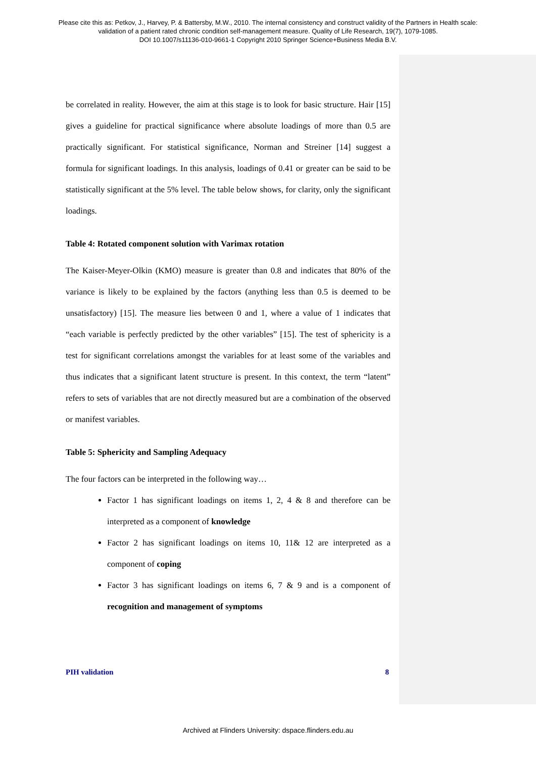Please cite this as: Petkov, J., Harvey, P. & Battersby, M.W., 2010. The internal consistency and construct validity of the Partners in Health scale:
validation of a patient rated chronic condition self-management measure. Quality of Life Research, 19(7), 1079-1085.
DOI 10.1007/s11136-010-9661-1 Copyright 2010 Springer Science+Business Media B.V.
be correlated in reality. However, the aim at this stage is to look for basic structure. Hair [15] gives a guideline for practical significance where absolute loadings of more than 0.5 are practically significant. For statistical significance, Norman and Streiner [14] suggest a formula for significant loadings. In this analysis, loadings of 0.41 or greater can be said to be statistically significant at the 5% level. The table below shows, for clarity, only the significant loadings.
Table 4: Rotated component solution with Varimax rotation
The Kaiser-Meyer-Olkin (KMO) measure is greater than 0.8 and indicates that 80% of the variance is likely to be explained by the factors (anything less than 0.5 is deemed to be unsatisfactory) [15]. The measure lies between 0 and 1, where a value of 1 indicates that “each variable is perfectly predicted by the other variables” [15]. The test of sphericity is a test for significant correlations amongst the variables for at least some of the variables and thus indicates that a significant latent structure is present. In this context, the term “latent” refers to sets of variables that are not directly measured but are a combination of the observed or manifest variables.
Table 5: Sphericity and Sampling Adequacy
The four factors can be interpreted in the following way…
Factor 1 has significant loadings on items 1, 2, 4 & 8 and therefore can be interpreted as a component of knowledge
Factor 2 has significant loadings on items 10, 11& 12 are interpreted as a component of coping
Factor 3 has significant loadings on items 6, 7 & 9 and is a component of recognition and management of symptoms
PIH validation 8
Archived at Flinders University: dspace.flinders.edu.au